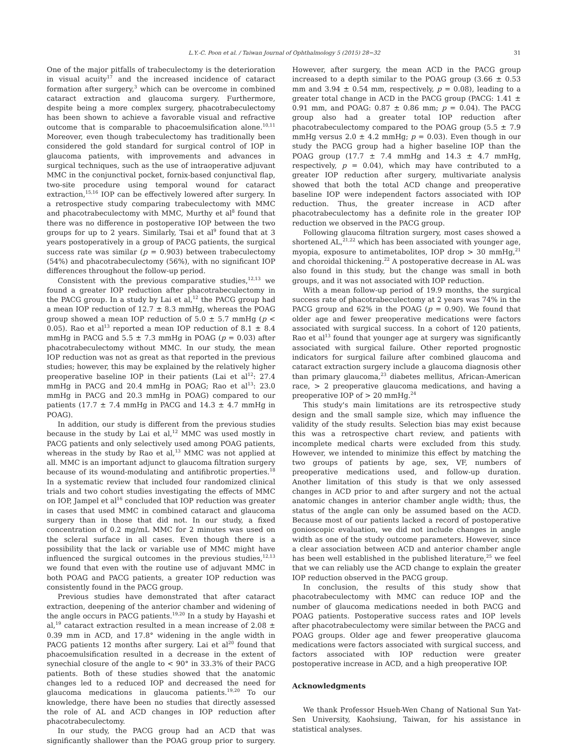L.Y.-C. Poon et al. / Taiwan Journal of Ophthalmology 5 (2015) 28−32 31
One of the major pitfalls of trabeculectomy is the deterioration in visual acuity<sup>17</sup> and the increased incidence of cataract formation after surgery,<sup>3</sup> which can be overcome in combined cataract extraction and glaucoma surgery. Furthermore, despite being a more complex surgery, phacotrabeculectomy has been shown to achieve a favorable visual and refractive outcome that is comparable to phacoemulsification alone.<sup>10,11</sup> Moreover, even though trabeculectomy has traditionally been considered the gold standard for surgical control of IOP in glaucoma patients, with improvements and advances in surgical techniques, such as the use of intraoperative adjuvant MMC in the conjunctival pocket, fornix-based conjunctival flap, two-site procedure using temporal wound for cataract extraction,<sup>15,16</sup> IOP can be effectively lowered after surgery. In a retrospective study comparing trabeculectomy with MMC and phacotrabeculectomy with MMC, Murthy et al<sup>8</sup> found that there was no difference in postoperative IOP between the two groups for up to 2 years. Similarly, Tsai et al<sup>9</sup> found that at 3 years postoperatively in a group of PACG patients, the surgical success rate was similar (p = 0.903) between trabeculectomy (54%) and phacotrabeculectomy (56%), with no significant IOP differences throughout the follow-up period.
Consistent with the previous comparative studies,<sup>12,13</sup> we found a greater IOP reduction after phacotrabeculectomy in the PACG group. In a study by Lai et al,<sup>12</sup> the PACG group had a mean IOP reduction of 12.7 ± 8.3 mmHg, whereas the POAG group showed a mean IOP reduction of 5.0 ± 5.7 mmHg (p < 0.05). Rao et al<sup>13</sup> reported a mean IOP reduction of 8.1 ± 8.4 mmHg in PACG and 5.5 ± 7.3 mmHg in POAG (p = 0.03) after phacotrabeculectomy without MMC. In our study, the mean IOP reduction was not as great as that reported in the previous studies; however, this may be explained by the relatively higher preoperative baseline IOP in their patients (Lai et al<sup>12</sup>: 27.4 mmHg in PACG and 20.4 mmHg in POAG; Rao et al<sup>13</sup>: 23.0 mmHg in PACG and 20.3 mmHg in POAG) compared to our patients (17.7 ± 7.4 mmHg in PACG and 14.3 ± 4.7 mmHg in POAG).
In addition, our study is different from the previous studies because in the study by Lai et al,<sup>12</sup> MMC was used mostly in PACG patients and only selectively used among POAG patients, whereas in the study by Rao et al,<sup>13</sup> MMC was not applied at all. MMC is an important adjunct to glaucoma filtration surgery because of its wound-modulating and antifibrotic properties.<sup>18</sup> In a systematic review that included four randomized clinical trials and two cohort studies investigating the effects of MMC on IOP, Jampel et al<sup>16</sup> concluded that IOP reduction was greater in cases that used MMC in combined cataract and glaucoma surgery than in those that did not. In our study, a fixed concentration of 0.2 mg/mL MMC for 2 minutes was used on the scleral surface in all cases. Even though there is a possibility that the lack or variable use of MMC might have influenced the surgical outcomes in the previous studies,<sup>12,13</sup> we found that even with the routine use of adjuvant MMC in both POAG and PACG patients, a greater IOP reduction was consistently found in the PACG group.
Previous studies have demonstrated that after cataract extraction, deepening of the anterior chamber and widening of the angle occurs in PACG patients.<sup>19,20</sup> In a study by Hayashi et al,<sup>19</sup> cataract extraction resulted in a mean increase of 2.08 ± 0.39 mm in ACD, and 17.8° widening in the angle width in PACG patients 12 months after surgery. Lai et al<sup>20</sup> found that phacoemulsification resulted in a decrease in the extent of synechial closure of the angle to < 90° in 33.3% of their PACG patients. Both of these studies showed that the anatomic changes led to a reduced IOP and decreased the need for glaucoma medications in glaucoma patients.<sup>19,20</sup> To our knowledge, there have been no studies that directly assessed the role of AL and ACD changes in IOP reduction after phacotrabeculectomy.
In our study, the PACG group had an ACD that was significantly shallower than the POAG group prior to surgery. However, after surgery, the mean ACD in the PACG group increased to a depth similar to the POAG group (3.66 ± 0.53 mm and 3.94 ± 0.54 mm, respectively, p = 0.08), leading to a greater total change in ACD in the PACG group (PACG: 1.41 ± 0.91 mm, and POAG: 0.87 ± 0.86 mm; p = 0.04). The PACG group also had a greater total IOP reduction after phacotrabeculectomy compared to the POAG group (5.5 ± 7.9 mmHg versus 2.0 ± 4.2 mmHg; p = 0.03). Even though in our study the PACG group had a higher baseline IOP than the POAG group (17.7 ± 7.4 mmHg and 14.3 ± 4.7 mmHg, respectively, p = 0.04), which may have contributed to a greater IOP reduction after surgery, multivariate analysis showed that both the total ACD change and preoperative baseline IOP were independent factors associated with IOP reduction. Thus, the greater increase in ACD after phacotrabeculectomy has a definite role in the greater IOP reduction we observed in the PACG group.
Following glaucoma filtration surgery, most cases showed a shortened AL,<sup>21,22</sup> which has been associated with younger age, myopia, exposure to antimetabolites, IOP drop > 30 mmHg,<sup>21</sup> and choroidal thickening.<sup>22</sup> A postoperative decrease in AL was also found in this study, but the change was small in both groups, and it was not associated with IOP reduction.
With a mean follow-up period of 19.9 months, the surgical success rate of phacotrabeculectomy at 2 years was 74% in the PACG group and 62% in the POAG (p = 0.90). We found that older age and fewer preoperative medications were factors associated with surgical success. In a cohort of 120 patients, Rao et al<sup>13</sup> found that younger age at surgery was significantly associated with surgical failure. Other reported prognostic indicators for surgical failure after combined glaucoma and cataract extraction surgery include a glaucoma diagnosis other than primary glaucoma,<sup>23</sup> diabetes mellitus, African-American race, > 2 preoperative glaucoma medications, and having a preoperative IOP of > 20 mmHg.<sup>24</sup>
This study's main limitations are its retrospective study design and the small sample size, which may influence the validity of the study results. Selection bias may exist because this was a retrospective chart review, and patients with incomplete medical charts were excluded from this study. However, we intended to minimize this effect by matching the two groups of patients by age, sex, VF, numbers of preoperative medications used, and follow-up duration. Another limitation of this study is that we only assessed changes in ACD prior to and after surgery and not the actual anatomic changes in anterior chamber angle width; thus, the status of the angle can only be assumed based on the ACD. Because most of our patients lacked a record of postoperative gonioscopic evaluation, we did not include changes in angle width as one of the study outcome parameters. However, since a clear association between ACD and anterior chamber angle has been well established in the published literature,<sup>25</sup> we feel that we can reliably use the ACD change to explain the greater IOP reduction observed in the PACG group.
In conclusion, the results of this study show that phacotrabeculectomy with MMC can reduce IOP and the number of glaucoma medications needed in both PACG and POAG patients. Postoperative success rates and IOP levels after phacotrabeculectomy were similar between the PACG and POAG groups. Older age and fewer preoperative glaucoma medications were factors associated with surgical success, and factors associated with IOP reduction were greater postoperative increase in ACD, and a high preoperative IOP.
Acknowledgments
We thank Professor Hsueh-Wen Chang of National Sun Yat-Sen University, Kaohsiung, Taiwan, for his assistance in statistical analyses.